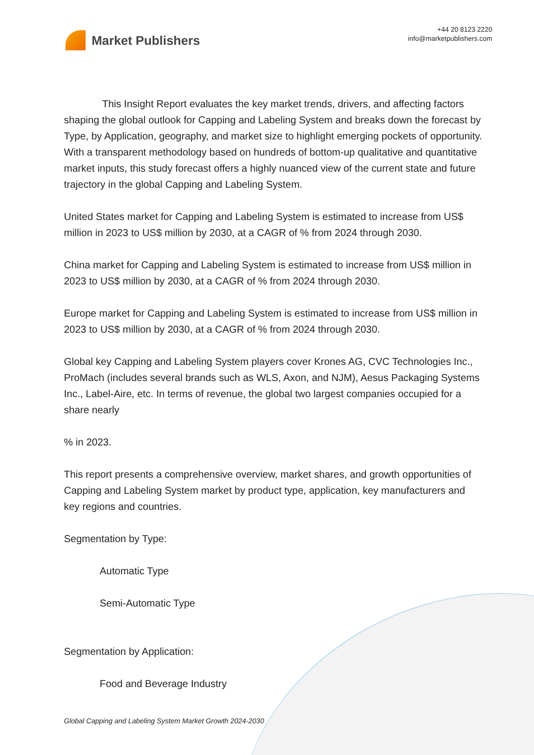Market Publishers
+44 20 8123 2220
info@marketpublishers.com
This Insight Report evaluates the key market trends, drivers, and affecting factors shaping the global outlook for Capping and Labeling System and breaks down the forecast by Type, by Application, geography, and market size to highlight emerging pockets of opportunity. With a transparent methodology based on hundreds of bottom-up qualitative and quantitative market inputs, this study forecast offers a highly nuanced view of the current state and future trajectory in the global Capping and Labeling System.
United States market for Capping and Labeling System is estimated to increase from US$ million in 2023 to US$ million by 2030, at a CAGR of % from 2024 through 2030.
China market for Capping and Labeling System is estimated to increase from US$ million in 2023 to US$ million by 2030, at a CAGR of % from 2024 through 2030.
Europe market for Capping and Labeling System is estimated to increase from US$ million in 2023 to US$ million by 2030, at a CAGR of % from 2024 through 2030.
Global key Capping and Labeling System players cover Krones AG, CVC Technologies Inc., ProMach (includes several brands such as WLS, Axon, and NJM), Aesus Packaging Systems Inc., Label-Aire, etc. In terms of revenue, the global two largest companies occupied for a share nearly
% in 2023.
This report presents a comprehensive overview, market shares, and growth opportunities of Capping and Labeling System market by product type, application, key manufacturers and key regions and countries.
Segmentation by Type:
Automatic Type
Semi-Automatic Type
Segmentation by Application:
Food and Beverage Industry
Global Capping and Labeling System Market Growth 2024-2030